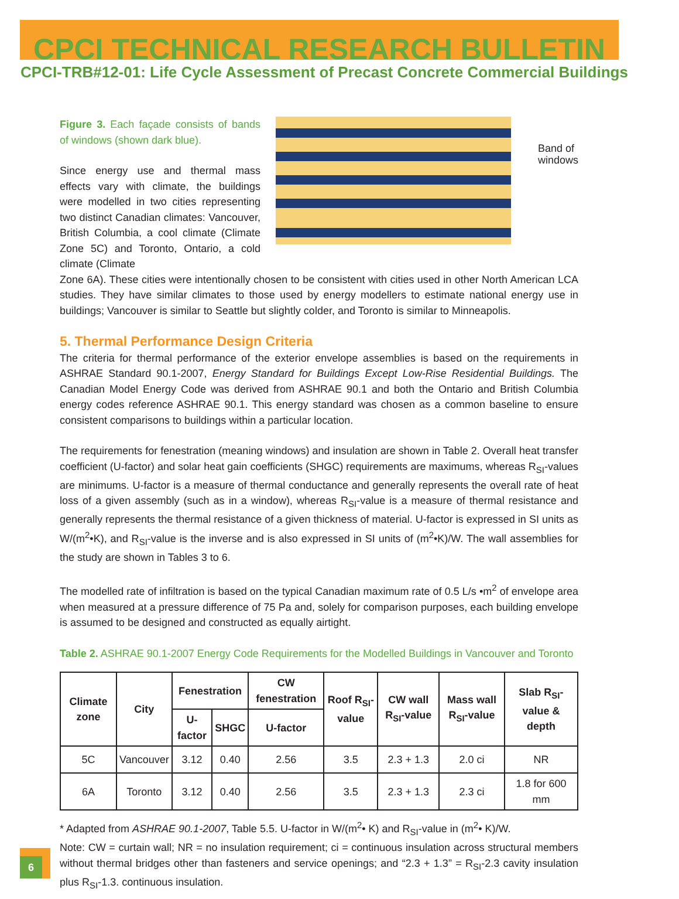CPCI TECHNICAL RESEARCH BULLETIN
CPCI-TRB#12-01: Life Cycle Assessment of Precast Concrete Commercial Buildings
Figure 3. Each façade consists of bands of windows (shown dark blue).
Since energy use and thermal mass effects vary with climate, the buildings were modelled in two cities representing two distinct Canadian climates: Vancouver, British Columbia, a cool climate (Climate Zone 5C) and Toronto, Ontario, a cold climate (Climate
Band of
windows
Zone 6A). These cities were intentionally chosen to be consistent with cities used in other North American LCA studies. They have similar climates to those used by energy modellers to estimate national energy use in buildings; Vancouver is similar to Seattle but slightly colder, and Toronto is similar to Minneapolis.
5. Thermal Performance Design Criteria
The criteria for thermal performance of the exterior envelope assemblies is based on the requirements in ASHRAE Standard 90.1-2007, Energy Standard for Buildings Except Low-Rise Residential Buildings. The Canadian Model Energy Code was derived from ASHRAE 90.1 and both the Ontario and British Columbia energy codes reference ASHRAE 90.1. This energy standard was chosen as a common baseline to ensure consistent comparisons to buildings within a particular location.
The requirements for fenestration (meaning windows) and insulation are shown in Table 2. Overall heat transfer coefficient (U-factor) and solar heat gain coefficients (SHGC) requirements are maximums, whereas R<sub>SI</sub>-values are minimums. U-factor is a measure of thermal conductance and generally represents the overall rate of heat loss of a given assembly (such as in a window), whereas R<sub>SI</sub>-value is a measure of thermal resistance and generally represents the thermal resistance of a given thickness of material. U-factor is expressed in SI units as W/(m<sup>2</sup>•K), and R<sub>SI</sub>-value is the inverse and is also expressed in SI units of (m<sup>2</sup>•K)/W. The wall assemblies for the study are shown in Tables 3 to 6.
The modelled rate of infiltration is based on the typical Canadian maximum rate of 0.5 L/s •m<sup>2</sup> of envelope area when measured at a pressure difference of 75 Pa and, solely for comparison purposes, each building envelope is assumed to be designed and constructed as equally airtight.
Table 2. ASHRAE 90.1-2007 Energy Code Requirements for the Modelled Buildings in Vancouver and Toronto
| Climate zone | City | Fenestration | | CW fenestration | Roof R<sub>SI</sub>-value | CW wall R<sub>SI</sub>-value | Mass wall R<sub>SI</sub>-value | Slab R<sub>SI</sub>-value & depth |
| --- | --- | --- | --- | --- | --- | --- | --- | --- |
| | | U-factor | SHGC | U-factor | | | | |
| 5C | Vancouver | 3.12 | 0.40 | 2.56 | 3.5 | 2.3 + 1.3 | 2.0 ci | NR |
| 6A | Toronto | 3.12 | 0.40 | 2.56 | 3.5 | 2.3 + 1.3 | 2.3 ci | 1.8 for 600 mm |
* Adapted from ASHRAE 90.1-2007, Table 5.5. U-factor in W/(m<sup>2</sup>• K) and R<sub>SI</sub>-value in (m<sup>2</sup>• K)/W.
Note: CW = curtain wall; NR = no insulation requirement; ci = continuous insulation across structural members without thermal bridges other than fasteners and service openings; and “2.3 + 1.3” = R<sub>SI</sub>-2.3 cavity insulation plus R<sub>SI</sub>-1.3. continuous insulation.
6